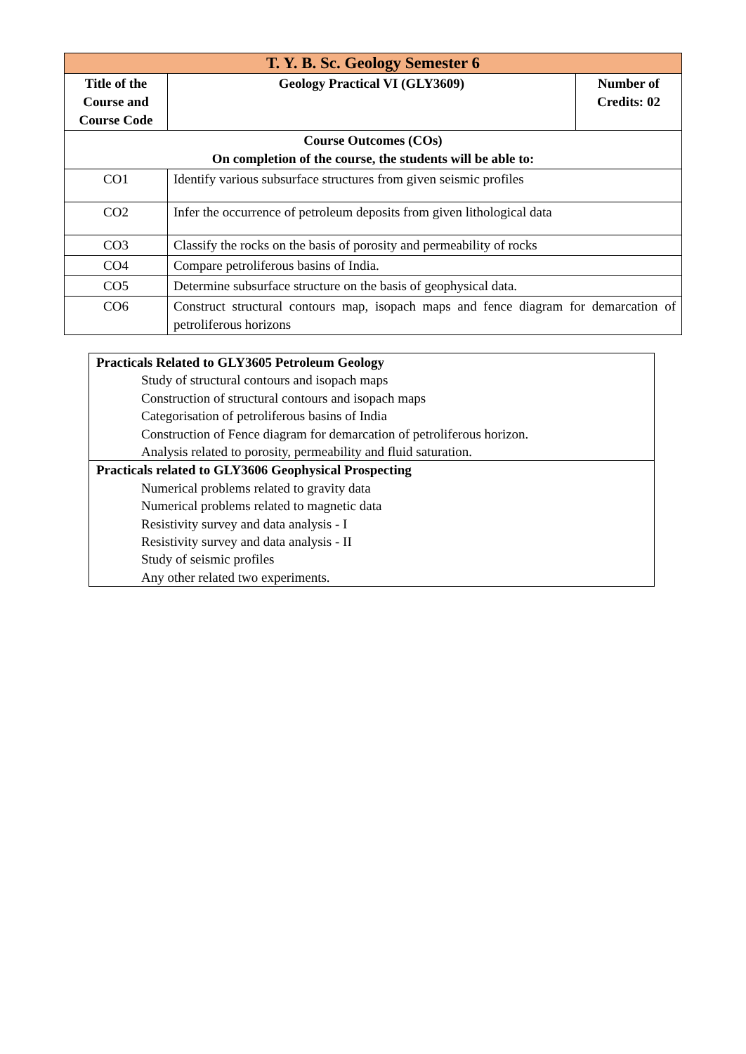| T. Y. B. Sc. Geology Semester 6 | | |
| Title of the Course and Course Code | Geology Practical VI (GLY3609) | Number of Credits: 02 |
| Course Outcomes (COs) On completion of the course, the students will be able to: | | |
| CO1 | Identify various subsurface structures from given seismic profiles | |
| CO2 | Infer the occurrence of petroleum deposits from given lithological data | |
| CO3 | Classify the rocks on the basis of porosity and permeability of rocks | |
| CO4 | Compare petroliferous basins of India. | |
| CO5 | Determine subsurface structure on the basis of geophysical data. | |
| CO6 | Construct structural contours map, isopach maps and fence diagram for demarcation of petroliferous horizons | |
| Practicals Related to GLY3605 Petroleum Geology Study of structural contours and isopach maps Construction of structural contours and isopach maps Categorisation of petroliferous basins of India Construction of Fence diagram for demarcation of petroliferous horizon. Analysis related to porosity, permeability and fluid saturation. |
| Practicals related to GLY3606 Geophysical Prospecting Numerical problems related to gravity data Numerical problems related to magnetic data Resistivity survey and data analysis - I Resistivity survey and data analysis - II Study of seismic profiles Any other related two experiments. |